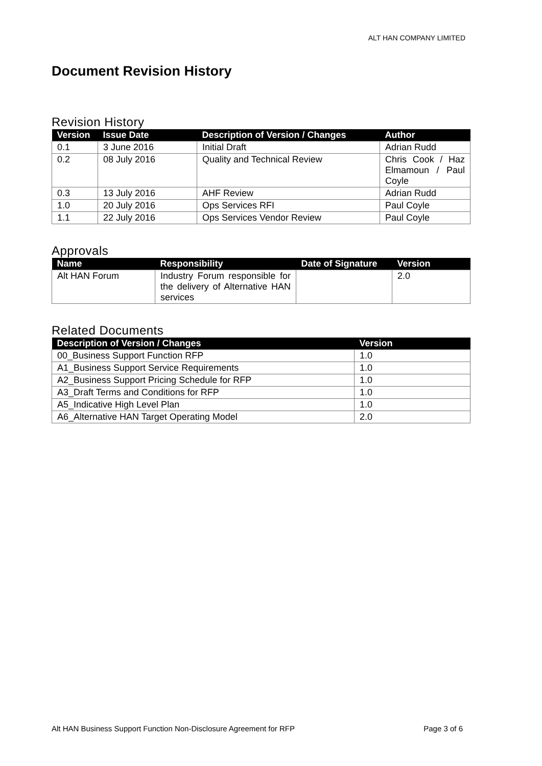ALT HAN COMPANY LIMITED
Document Revision History
Revision History
| Version | Issue Date | Description of Version / Changes | Author |
| --- | --- | --- | --- |
| 0.1 | 3 June 2016 | Initial Draft | Adrian Rudd |
| 0.2 | 08 July 2016 | Quality and Technical Review | Chris Cook / Haz Elmamoun / Paul Coyle |
| 0.3 | 13 July 2016 | AHF Review | Adrian Rudd |
| 1.0 | 20 July 2016 | Ops Services RFI | Paul Coyle |
| 1.1 | 22 July 2016 | Ops Services Vendor Review | Paul Coyle |
Approvals
| Name | Responsibility | Date of Signature | Version |
| --- | --- | --- | --- |
| Alt HAN Forum | Industry Forum responsible for the delivery of Alternative HAN services | | 2.0 |
Related Documents
| Description of Version / Changes | Version |
| --- | --- |
| 00_Business Support Function RFP | 1.0 |
| A1_Business Support Service Requirements | 1.0 |
| A2_Business Support Pricing Schedule for RFP | 1.0 |
| A3_Draft Terms and Conditions for RFP | 1.0 |
| A5_Indicative High Level Plan | 1.0 |
| A6_Alternative HAN Target Operating Model | 2.0 |
Alt HAN Business Support Function Non-Disclosure Agreement for RFP Page 3 of 6